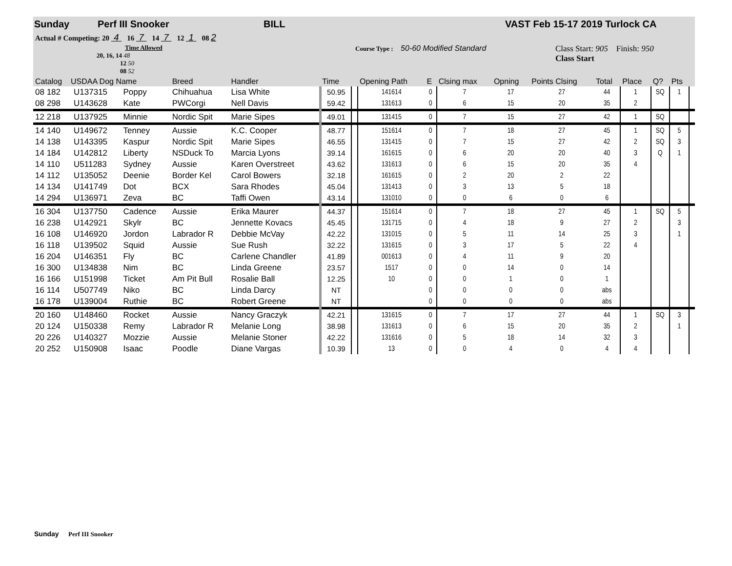Sunday Perf III Snooker BILL VAST Feb 15-17 2019 Turlock CA
Actual # Competing: 20 4 16 7 14 7 12 1 08 2
Time Allowed
20, 16, 14 48
12 50
08 52
Course Type : 50-60 Modified Standard Class Start: 905 Finish: 950
Class Start
| Catalog USDAA Dog Name | | | Breed | Handler | Time | | Opening Path | E | Clsing max | Opning | Points Clsing | Total | Place | Q? | Pts | |
| --- | --- | --- | --- | --- | --- | --- | --- | --- | --- | --- | --- | --- | --- | --- | --- | --- |
| 08 182 | U137315 | Poppy | Chihuahua | Lisa White | 50.95 | | 141614 | 0 | 7 | 17 | 27 | 44 | 1 | SQ | 1 | |
| 08 298 | U143628 | Kate | PWCorgi | Nell Davis | 59.42 | | 131613 | 0 | 6 | 15 | 20 | 35 | 2 | | | |
| 12 218 | U137925 | Minnie | Nordic Spit | Marie Sipes | 49.01 | | 131415 | 0 | 7 | 15 | 27 | 42 | 1 | SQ | | |
| 14 140 | U149672 | Tenney | Aussie | K.C. Cooper | 48.77 | | 151614 | 0 | 7 | 18 | 27 | 45 | 1 | SQ | 5 | |
| 14 138 | U143395 | Kaspur | Nordic Spit | Marie Sipes | 46.55 | | 131415 | 0 | 7 | 15 | 27 | 42 | 2 | SQ | 3 | |
| 14 184 | U142812 | Liberty | NSDuck To | Marcia Lyons | 39.14 | | 161615 | 0 | 6 | 20 | 20 | 40 | 3 | Q | 1 | |
| 14 110 | U511283 | Sydney | Aussie | Karen Overstreet | 43.62 | | 131613 | 0 | 6 | 15 | 20 | 35 | 4 | | | |
| 14 112 | U135052 | Deenie | Border Kel | Carol Bowers | 32.18 | | 161615 | 0 | 2 | 20 | 2 | 22 | | | | |
| 14 134 | U141749 | Dot | BCX | Sara Rhodes | 45.04 | | 131413 | 0 | 3 | 13 | 5 | 18 | | | | |
| 14 294 | U136971 | Zeva | BC | Taffi Owen | 43.14 | | 131010 | 0 | 0 | 6 | 0 | 6 | | | | |
| 16 304 | U137750 | Cadence | Aussie | Erika Maurer | 44.37 | | 151614 | 0 | 7 | 18 | 27 | 45 | 1 | SQ | 5 | |
| 16 238 | U142921 | Skylr | BC | Jennette Kovacs | 45.45 | | 131715 | 0 | 4 | 18 | 9 | 27 | 2 | | 3 | |
| 16 108 | U146920 | Jordon | Labrador R | Debbie McVay | 42.22 | | 131015 | 0 | 5 | 11 | 14 | 25 | 3 | | 1 | |
| 16 118 | U139502 | Squid | Aussie | Sue Rush | 32.22 | | 131615 | 0 | 3 | 17 | 5 | 22 | 4 | | | |
| 16 204 | U146351 | Fly | BC | Carlene Chandler | 41.89 | | 001613 | 0 | 4 | 11 | 9 | 20 | | | | |
| 16 300 | U134838 | Nim | BC | Linda Greene | 23.57 | | 1517 | 0 | 0 | 14 | 0 | 14 | | | | |
| 16 166 | U151998 | Ticket | Am Pit Bull | Rosalie Ball | 12.25 | | 10 | 0 | 0 | 1 | 0 | 1 | | | | |
| 16 114 | U507749 | Niko | BC | Linda Darcy | NT | | | 0 | 0 | 0 | 0 | abs | | | | |
| 16 178 | U139004 | Ruthie | BC | Robert Greene | NT | | | 0 | 0 | 0 | 0 | abs | | | | |
| 20 160 | U148460 | Rocket | Aussie | Nancy Graczyk | 42.21 | | 131615 | 0 | 7 | 17 | 27 | 44 | 1 | SQ | 3 | |
| 20 124 | U150338 | Remy | Labrador R | Melanie Long | 38.98 | | 131613 | 0 | 6 | 15 | 20 | 35 | 2 | | 1 | |
| 20 226 | U140327 | Mozzie | Aussie | Melanie Stoner | 42.22 | | 131616 | 0 | 5 | 18 | 14 | 32 | 3 | | | |
| 20 252 | U150908 | Isaac | Poodle | Diane Vargas | 10.39 | | 13 | 0 | 0 | 4 | 0 | 4 | 4 | | | |
Sunday Perf III Snooker